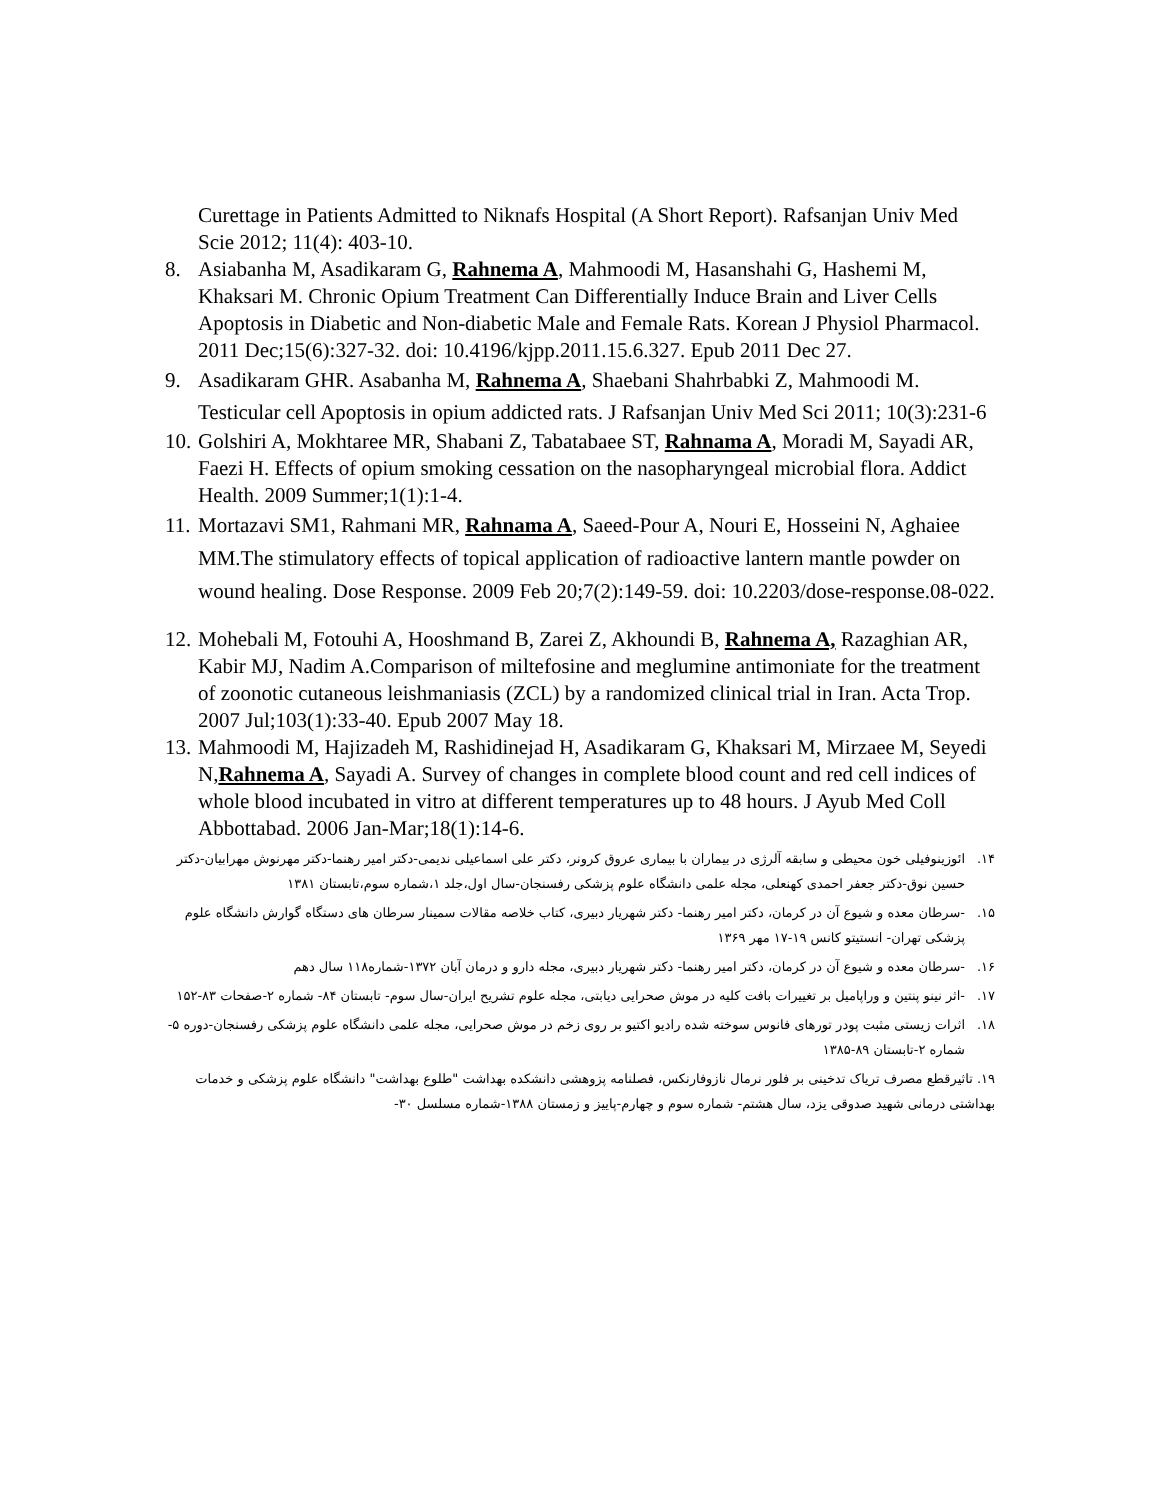Curettage in Patients Admitted to Niknafs Hospital (A Short Report). Rafsanjan Univ Med Scie 2012; 11(4): 403-10.
8. Asiabanha M, Asadikaram G, Rahnema A, Mahmoodi M, Hasanshahi G, Hashemi M, Khaksari M. Chronic Opium Treatment Can Differentially Induce Brain and Liver Cells Apoptosis in Diabetic and Non-diabetic Male and Female Rats. Korean J Physiol Pharmacol. 2011 Dec;15(6):327-32. doi: 10.4196/kjpp.2011.15.6.327. Epub 2011 Dec 27.
9. Asadikaram GHR. Asabanha M, Rahnema A, Shaebani Shahrbabki Z, Mahmoodi M. Testicular cell Apoptosis in opium addicted rats. J Rafsanjan Univ Med Sci 2011; 10(3):231-6
10. Golshiri A, Mokhtaree MR, Shabani Z, Tabatabaee ST, Rahnama A, Moradi M, Sayadi AR, Faezi H. Effects of opium smoking cessation on the nasopharyngeal microbial flora. Addict Health. 2009 Summer;1(1):1-4.
11. Mortazavi SM1, Rahmani MR, Rahnama A, Saeed-Pour A, Nouri E, Hosseini N, Aghaiee MM.The stimulatory effects of topical application of radioactive lantern mantle powder on wound healing. Dose Response. 2009 Feb 20;7(2):149-59. doi: 10.2203/dose-response.08-022.
12. Mohebali M, Fotouhi A, Hooshmand B, Zarei Z, Akhoundi B, Rahnema A, Razaghian AR, Kabir MJ, Nadim A.Comparison of miltefosine and meglumine antimoniate for the treatment of zoonotic cutaneous leishmaniasis (ZCL) by a randomized clinical trial in Iran. Acta Trop. 2007 Jul;103(1):33-40. Epub 2007 May 18.
13. Mahmoodi M, Hajizadeh M, Rashidinejad H, Asadikaram G, Khaksari M, Mirzaee M, Seyedi N,Rahnema A, Sayadi A. Survey of changes in complete blood count and red cell indices of whole blood incubated in vitro at different temperatures up to 48 hours. J Ayub Med Coll Abbottabad. 2006 Jan-Mar;18(1):14-6.
۱۴. ائوزینوفیلی خون محیطی و سابقه آلرژی در بیماران با بیماری عروق کرونر، دکتر علی اسماعیلی ندیمی-دکتر امیر رهنما-دکتر مهرنوش مهرابیان-دکتر حسین نوق-دکتر جعفر احمدی کهنعلی، مجله علمی دانشگاه علوم پزشکی رفسنجان-سال اول،جلد ۱،شماره سوم،تابستان ۱۳۸۱
۱۵. -سرطان معده و شیوع آن در کرمان، دکتر امیر رهنما- دکتر شهریار دبیری، کتاب خلاصه مقالات سمینار سرطان های دستگاه گوارش دانشگاه علوم پزشکی تهران- انستیتو کانس ۱۹-۱۷ مهر ۱۳۶۹
۱۶. -سرطان معده و شیوع آن در کرمان، دکتر امیر رهنما- دکتر شهریار دبیری، مجله دارو و درمان آبان ۱۳۷۲-شماره۱۱۸ سال دهم
۱۷. -اثر نینو پنتین و وراپامیل بر تغییرات بافت کلیه در موش صحرایی دیابتی، مجله علوم تشریح ایران-سال سوم- تابستان ۸۴- شماره ۲-صفحات ۸۳-۱۵۲
۱۸. اثرات زیستی مثبت پودر تورهای فانوس سوخته شده رادیو اکتیو بر روی زخم در موش صحرایی، مجله علمی دانشگاه علوم پزشکی رفسنجان-دوره ۵-شماره ۲-تابستان ۸۹-۱۳۸۵
۱۹. تاثیرقطع مصرف تریاک تدخینی بر فلور نرمال نازوفارنکس، فصلنامه پزوهشی دانشکده بهداشت "طلوع بهداشت" دانشگاه علوم پزشکی و خدمات بهداشتی درمانی شهید صدوقی یزد، سال هشتم- شماره سوم و چهارم-پاییز و زمستان ۱۳۸۸-شماره مسلسل ۳۰-